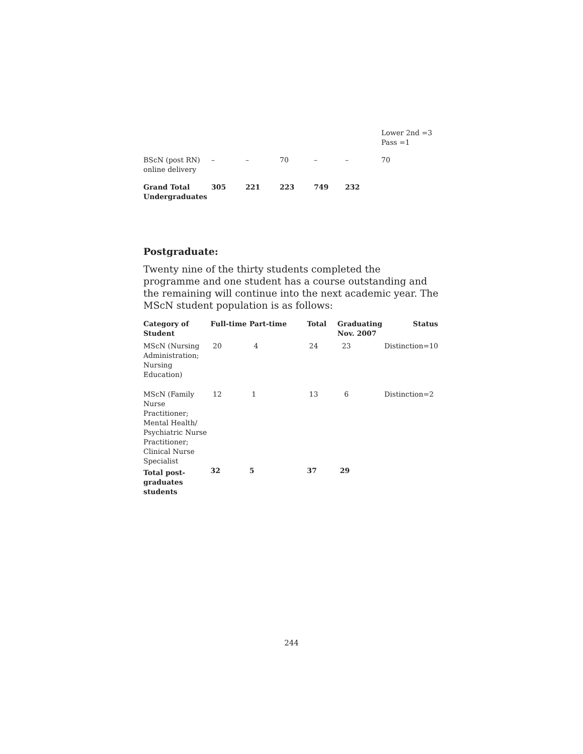| | | | | | | Lower 2nd =3 Pass =1 |
| BScN (post RN) online delivery | – | – | 70 | – | – | 70 |
| Grand Total Undergraduates | 305 | 221 | 223 | 749 | 232 | |
Postgraduate:
Twenty nine of the thirty students completed the programme and one student has a course outstanding and the remaining will continue into the next academic year. The MScN student population is as follows:
| Category of Student | Full-time | Part-time | Total | Graduating Nov. 2007 | Status |
| --- | --- | --- | --- | --- | --- |
| MScN (Nursing Administration; Nursing Education) | 20 | 4 | 24 | 23 | Distinction=10 |
| MScN (Family Nurse Practitioner; Mental Health/ Psychiatric Nurse Practitioner; Clinical Nurse Specialist | 12 | 1 | 13 | 6 | Distinction=2 |
| Total post-graduates students | 32 | 5 | 37 | 29 | |
244